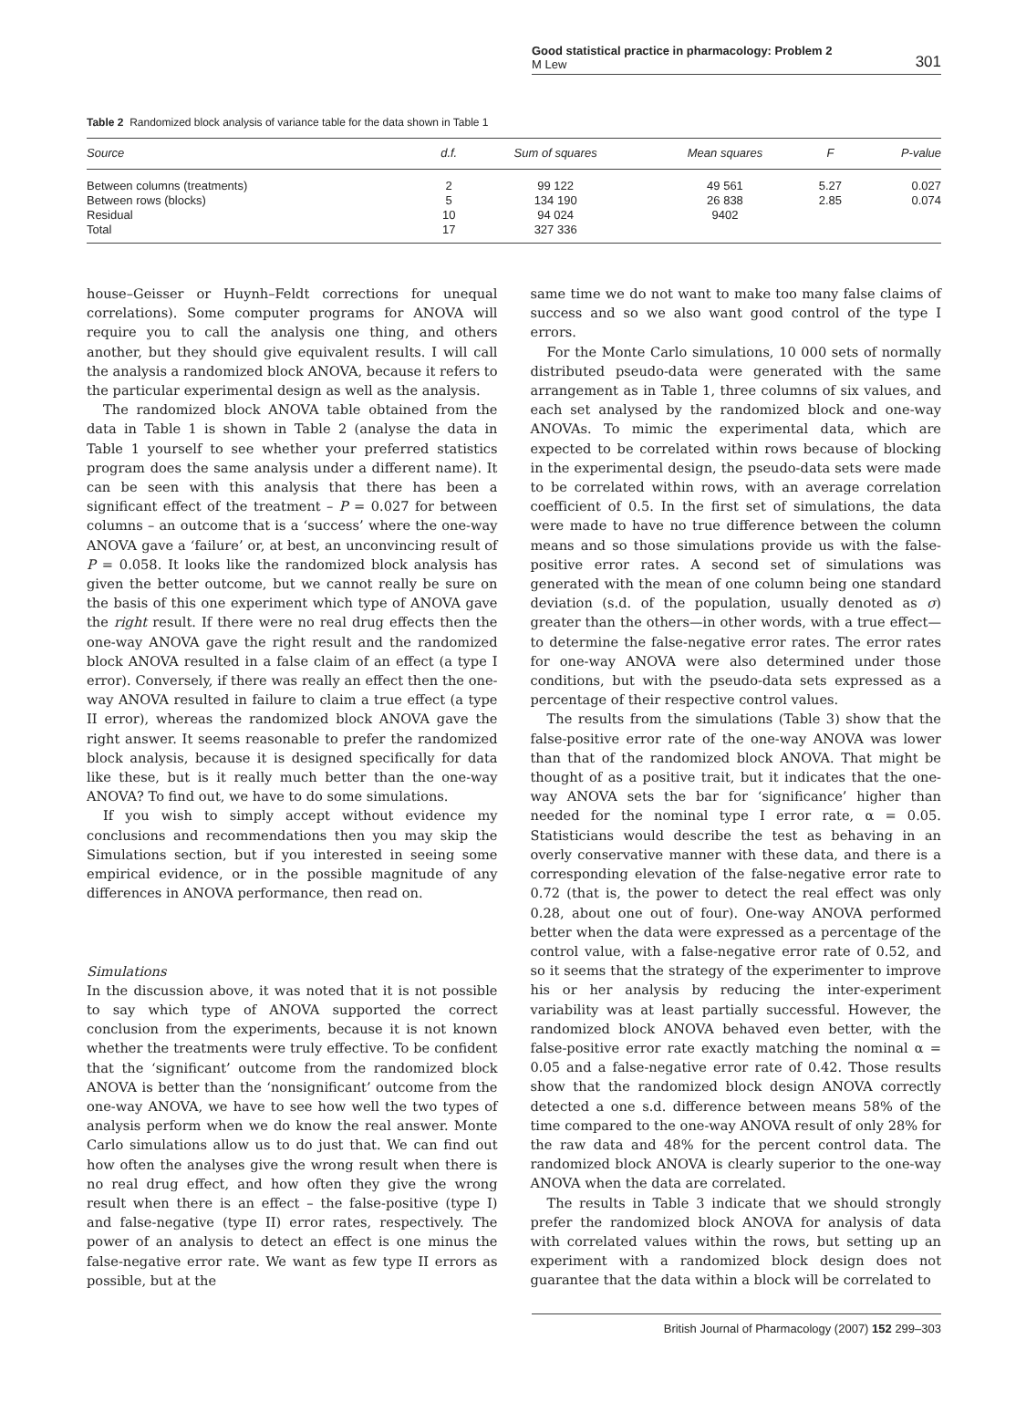Good statistical practice in pharmacology: Problem 2
M Lew
301
Table 2 Randomized block analysis of variance table for the data shown in Table 1
| Source | d.f. | Sum of squares | Mean squares | F | P-value |
| --- | --- | --- | --- | --- | --- |
| Between columns (treatments) | 2 | 99 122 | 49 561 | 5.27 | 0.027 |
| Between rows (blocks) | 5 | 134 190 | 26 838 | 2.85 | 0.074 |
| Residual | 10 | 94 024 | 9402 | | |
| Total | 17 | 327 336 | | | |
house–Geisser or Huynh–Feldt corrections for unequal correlations). Some computer programs for ANOVA will require you to call the analysis one thing, and others another, but they should give equivalent results. I will call the analysis a randomized block ANOVA, because it refers to the particular experimental design as well as the analysis.
The randomized block ANOVA table obtained from the data in Table 1 is shown in Table 2 (analyse the data in Table 1 yourself to see whether your preferred statistics program does the same analysis under a different name). It can be seen with this analysis that there has been a significant effect of the treatment – P = 0.027 for between columns – an outcome that is a ‘success’ where the one-way ANOVA gave a ‘failure’ or, at best, an unconvincing result of P = 0.058. It looks like the randomized block analysis has given the better outcome, but we cannot really be sure on the basis of this one experiment which type of ANOVA gave the right result. If there were no real drug effects then the one-way ANOVA gave the right result and the randomized block ANOVA resulted in a false claim of an effect (a type I error). Conversely, if there was really an effect then the one-way ANOVA resulted in failure to claim a true effect (a type II error), whereas the randomized block ANOVA gave the right answer. It seems reasonable to prefer the randomized block analysis, because it is designed specifically for data like these, but is it really much better than the one-way ANOVA? To find out, we have to do some simulations.
If you wish to simply accept without evidence my conclusions and recommendations then you may skip the Simulations section, but if you interested in seeing some empirical evidence, or in the possible magnitude of any differences in ANOVA performance, then read on.
Simulations
In the discussion above, it was noted that it is not possible to say which type of ANOVA supported the correct conclusion from the experiments, because it is not known whether the treatments were truly effective. To be confident that the ‘significant’ outcome from the randomized block ANOVA is better than the ‘nonsignificant’ outcome from the one-way ANOVA, we have to see how well the two types of analysis perform when we do know the real answer. Monte Carlo simulations allow us to do just that. We can find out how often the analyses give the wrong result when there is no real drug effect, and how often they give the wrong result when there is an effect – the false-positive (type I) and false-negative (type II) error rates, respectively. The power of an analysis to detect an effect is one minus the false-negative error rate. We want as few type II errors as possible, but at the
same time we do not want to make too many false claims of success and so we also want good control of the type I errors.
For the Monte Carlo simulations, 10 000 sets of normally distributed pseudo-data were generated with the same arrangement as in Table 1, three columns of six values, and each set analysed by the randomized block and one-way ANOVAs. To mimic the experimental data, which are expected to be correlated within rows because of blocking in the experimental design, the pseudo-data sets were made to be correlated within rows, with an average correlation coefficient of 0.5. In the first set of simulations, the data were made to have no true difference between the column means and so those simulations provide us with the false-positive error rates. A second set of simulations was generated with the mean of one column being one standard deviation (s.d. of the population, usually denoted as σ) greater than the others—in other words, with a true effect—to determine the false-negative error rates. The error rates for one-way ANOVA were also determined under those conditions, but with the pseudo-data sets expressed as a percentage of their respective control values.
The results from the simulations (Table 3) show that the false-positive error rate of the one-way ANOVA was lower than that of the randomized block ANOVA. That might be thought of as a positive trait, but it indicates that the one-way ANOVA sets the bar for ‘significance’ higher than needed for the nominal type I error rate, α = 0.05. Statisticians would describe the test as behaving in an overly conservative manner with these data, and there is a corresponding elevation of the false-negative error rate to 0.72 (that is, the power to detect the real effect was only 0.28, about one out of four). One-way ANOVA performed better when the data were expressed as a percentage of the control value, with a false-negative error rate of 0.52, and so it seems that the strategy of the experimenter to improve his or her analysis by reducing the inter-experiment variability was at least partially successful. However, the randomized block ANOVA behaved even better, with the false-positive error rate exactly matching the nominal α = 0.05 and a false-negative error rate of 0.42. Those results show that the randomized block design ANOVA correctly detected a one s.d. difference between means 58% of the time compared to the one-way ANOVA result of only 28% for the raw data and 48% for the percent control data. The randomized block ANOVA is clearly superior to the one-way ANOVA when the data are correlated.
The results in Table 3 indicate that we should strongly prefer the randomized block ANOVA for analysis of data with correlated values within the rows, but setting up an experiment with a randomized block design does not guarantee that the data within a block will be correlated to
British Journal of Pharmacology (2007) 152 299–303